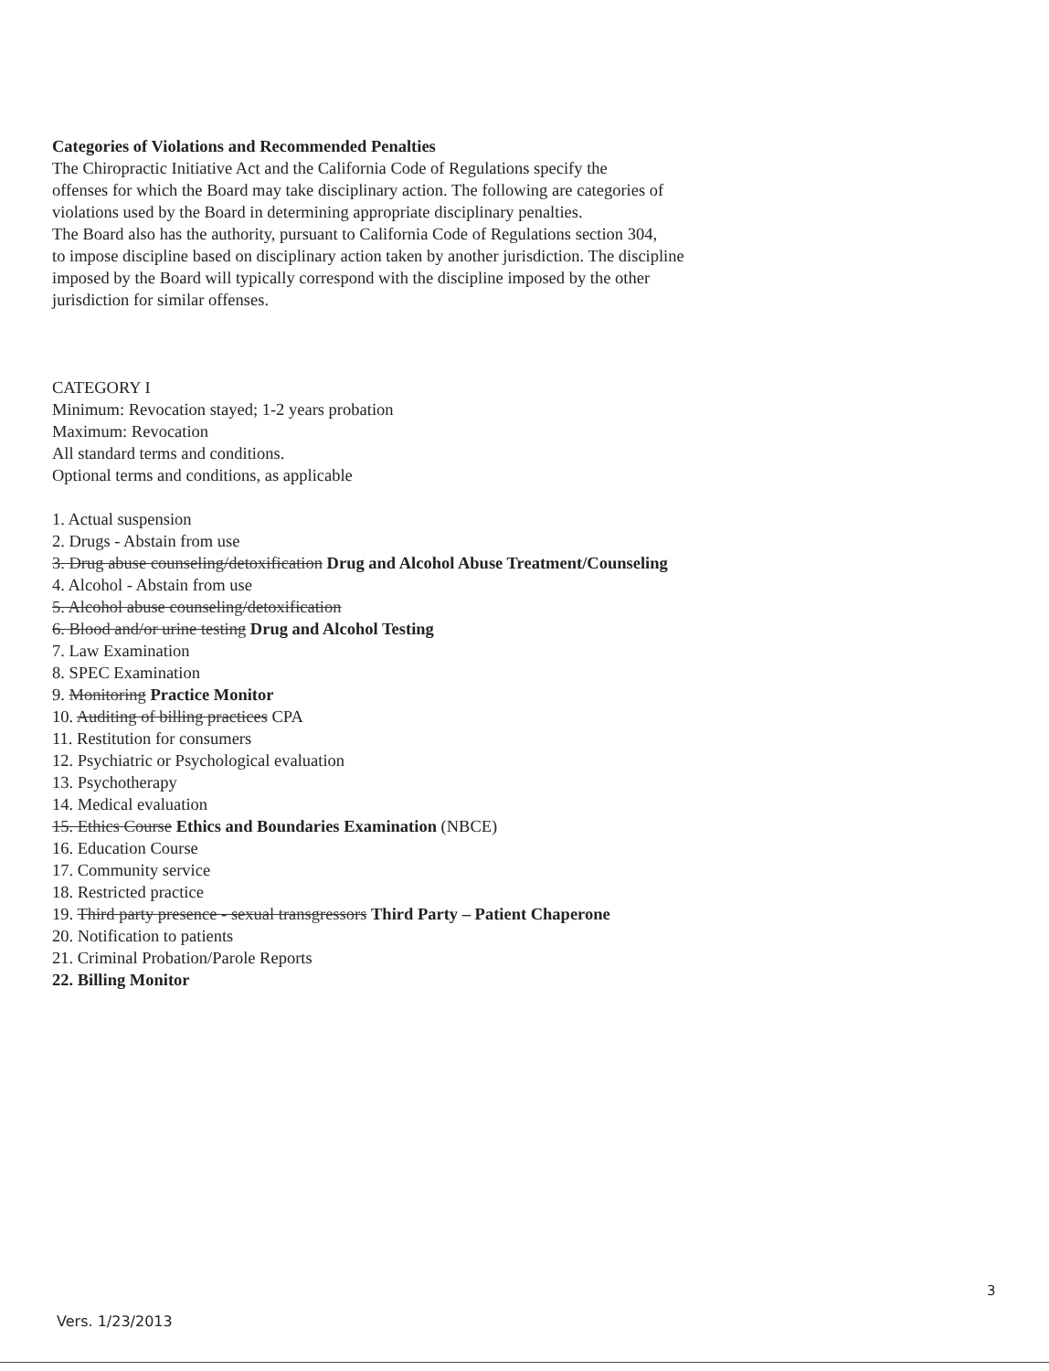Categories of Violations and Recommended Penalties
The Chiropractic Initiative Act and the California Code of Regulations specify the
offenses for which the Board may take disciplinary action. The following are categories of
violations used by the Board in determining appropriate disciplinary penalties.
The Board also has the authority, pursuant to California Code of Regulations section 304,
to impose discipline based on disciplinary action taken by another jurisdiction. The discipline
imposed by the Board will typically correspond with the discipline imposed by the other
jurisdiction for similar offenses.
CATEGORY I
Minimum: Revocation stayed; 1-2 years probation
Maximum: Revocation
All standard terms and conditions.
Optional terms and conditions, as applicable
1. Actual suspension
2. Drugs - Abstain from use
3. Drug abuse counseling/detoxification Drug and Alcohol Abuse Treatment/Counseling
4. Alcohol - Abstain from use
5. Alcohol abuse counseling/detoxification
6. Blood and/or urine testing Drug and Alcohol Testing
7. Law Examination
8. SPEC Examination
9. Monitoring Practice Monitor
10. Auditing of billing practices CPA
11. Restitution for consumers
12. Psychiatric or Psychological evaluation
13. Psychotherapy
14. Medical evaluation
15. Ethics Course Ethics and Boundaries Examination (NBCE)
16. Education Course
17. Community service
18. Restricted practice
19. Third party presence - sexual transgressors Third Party – Patient Chaperone
20. Notification to patients
21. Criminal Probation/Parole Reports
22. Billing Monitor
3
Vers. 1/23/2013